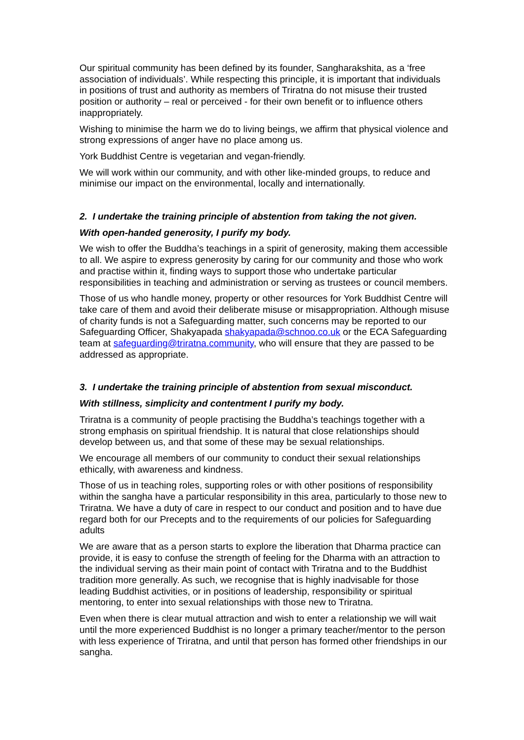Our spiritual community has been defined by its founder, Sangharakshita, as a ‘free association of individuals’. While respecting this principle, it is important that individuals in positions of trust and authority as members of Triratna do not misuse their trusted position or authority – real or perceived - for their own benefit or to influence others inappropriately.
Wishing to minimise the harm we do to living beings, we affirm that physical violence and strong expressions of anger have no place among us.
York Buddhist Centre is vegetarian and vegan-friendly.
We will work within our community, and with other like-minded groups, to reduce and minimise our impact on the environmental, locally and internationally.
2. I undertake the training principle of abstention from taking the not given.
With open-handed generosity, I purify my body.
We wish to offer the Buddha’s teachings in a spirit of generosity, making them accessible to all. We aspire to express generosity by caring for our community and those who work and practise within it, finding ways to support those who undertake particular responsibilities in teaching and administration or serving as trustees or council members.
Those of us who handle money, property or other resources for York Buddhist Centre will take care of them and avoid their deliberate misuse or misappropriation. Although misuse of charity funds is not a Safeguarding matter, such concerns may be reported to our Safeguarding Officer, Shakyapada shakyapada@schnoo.co.uk or the ECA Safeguarding team at safeguarding@triratna.community, who will ensure that they are passed to be addressed as appropriate.
3. I undertake the training principle of abstention from sexual misconduct.
With stillness, simplicity and contentment I purify my body.
Triratna is a community of people practising the Buddha’s teachings together with a strong emphasis on spiritual friendship. It is natural that close relationships should develop between us, and that some of these may be sexual relationships.
We encourage all members of our community to conduct their sexual relationships ethically, with awareness and kindness.
Those of us in teaching roles, supporting roles or with other positions of responsibility within the sangha have a particular responsibility in this area, particularly to those new to Triratna. We have a duty of care in respect to our conduct and position and to have due regard both for our Precepts and to the requirements of our policies for Safeguarding adults
We are aware that as a person starts to explore the liberation that Dharma practice can provide, it is easy to confuse the strength of feeling for the Dharma with an attraction to the individual serving as their main point of contact with Triratna and to the Buddhist tradition more generally. As such, we recognise that is highly inadvisable for those leading Buddhist activities, or in positions of leadership, responsibility or spiritual mentoring, to enter into sexual relationships with those new to Triratna.
Even when there is clear mutual attraction and wish to enter a relationship we will wait until the more experienced Buddhist is no longer a primary teacher/mentor to the person with less experience of Triratna, and until that person has formed other friendships in our sangha.